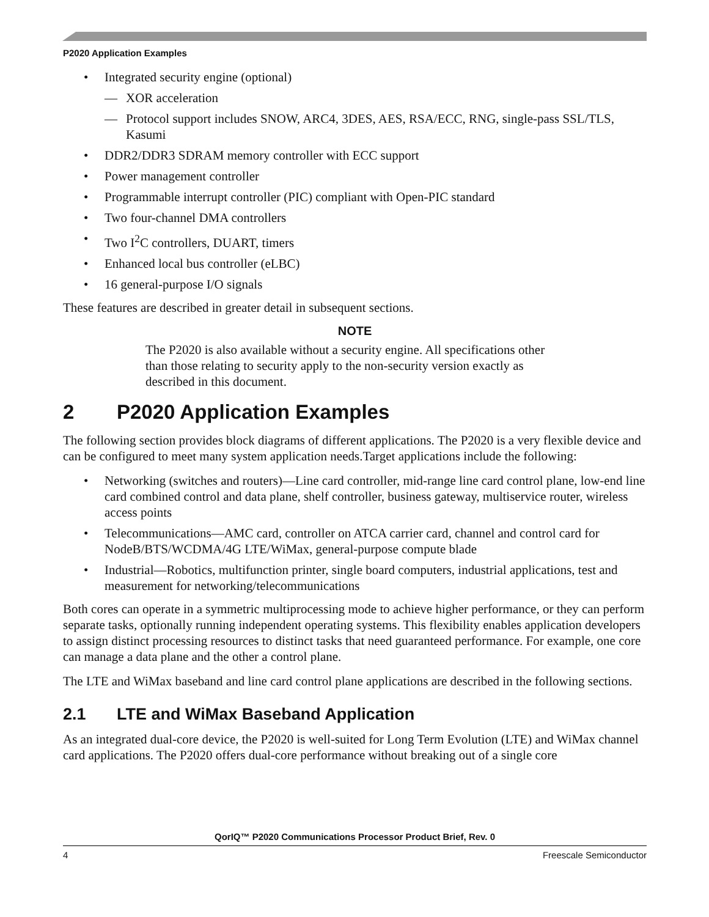P2020 Application Examples
• Integrated security engine (optional)
— XOR acceleration
— Protocol support includes SNOW, ARC4, 3DES, AES, RSA/ECC, RNG, single-pass SSL/TLS, Kasumi
• DDR2/DDR3 SDRAM memory controller with ECC support
• Power management controller
• Programmable interrupt controller (PIC) compliant with Open-PIC standard
• Two four-channel DMA controllers
• Two I<sup>2</sup>C controllers, DUART, timers
• Enhanced local bus controller (eLBC)
• 16 general-purpose I/O signals
These features are described in greater detail in subsequent sections.
NOTE
The P2020 is also available without a security engine. All specifications other than those relating to security apply to the non-security version exactly as described in this document.
2 P2020 Application Examples
The following section provides block diagrams of different applications. The P2020 is a very flexible device and can be configured to meet many system application needs.Target applications include the following:
• Networking (switches and routers)—Line card controller, mid-range line card control plane, low-end line card combined control and data plane, shelf controller, business gateway, multiservice router, wireless access points
• Telecommunications—AMC card, controller on ATCA carrier card, channel and control card for NodeB/BTS/WCDMA/4G LTE/WiMax, general-purpose compute blade
• Industrial—Robotics, multifunction printer, single board computers, industrial applications, test and measurement for networking/telecommunications
Both cores can operate in a symmetric multiprocessing mode to achieve higher performance, or they can perform separate tasks, optionally running independent operating systems. This flexibility enables application developers to assign distinct processing resources to distinct tasks that need guaranteed performance. For example, one core can manage a data plane and the other a control plane.
The LTE and WiMax baseband and line card control plane applications are described in the following sections.
2.1 LTE and WiMax Baseband Application
As an integrated dual-core device, the P2020 is well-suited for Long Term Evolution (LTE) and WiMax channel card applications. The P2020 offers dual-core performance without breaking out of a single core
QorIQ™ P2020 Communications Processor Product Brief, Rev. 0
4 Freescale Semiconductor